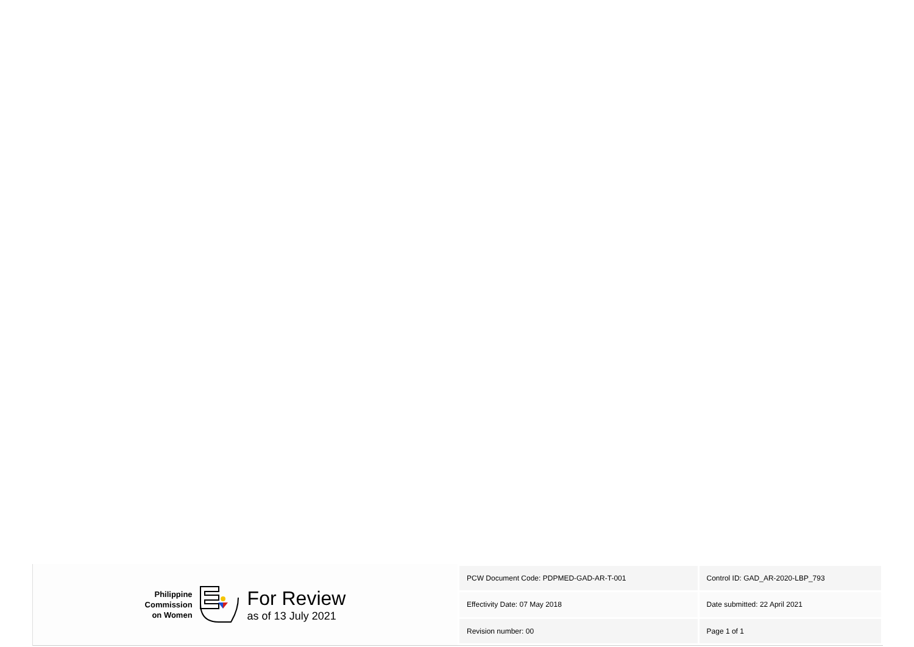Philippine
Commission
on Women
For Review
as of 13 July 2021
| PCW Document Code: PDPMED-GAD-AR-T-001 | Control ID: GAD_AR-2020-LBP_793 |
| Effectivity Date: 07 May 2018 | Date submitted: 22 April 2021 |
| Revision number: 00 | Page 1 of 1 |